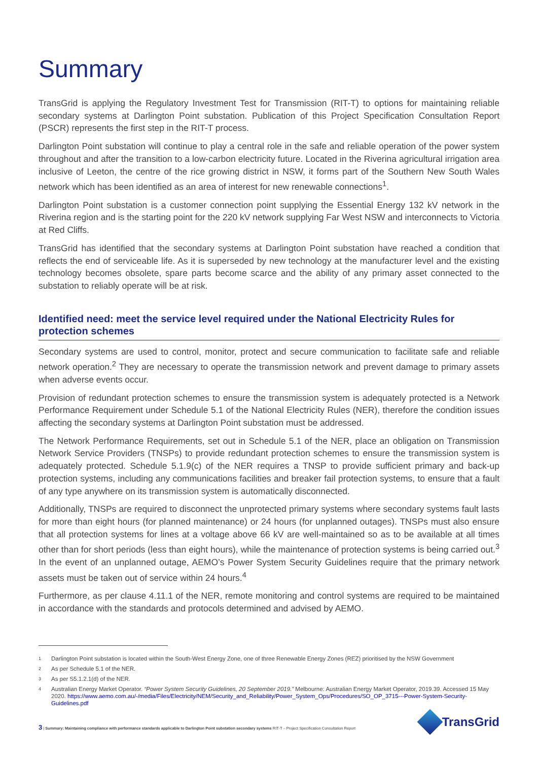Summary
TransGrid is applying the Regulatory Investment Test for Transmission (RIT-T) to options for maintaining reliable secondary systems at Darlington Point substation. Publication of this Project Specification Consultation Report (PSCR) represents the first step in the RIT-T process.
Darlington Point substation will continue to play a central role in the safe and reliable operation of the power system throughout and after the transition to a low-carbon electricity future. Located in the Riverina agricultural irrigation area inclusive of Leeton, the centre of the rice growing district in NSW, it forms part of the Southern New South Wales network which has been identified as an area of interest for new renewable connections<sup>1</sup>.
Darlington Point substation is a customer connection point supplying the Essential Energy 132 kV network in the Riverina region and is the starting point for the 220 kV network supplying Far West NSW and interconnects to Victoria at Red Cliffs.
TransGrid has identified that the secondary systems at Darlington Point substation have reached a condition that reflects the end of serviceable life. As it is superseded by new technology at the manufacturer level and the existing technology becomes obsolete, spare parts become scarce and the ability of any primary asset connected to the substation to reliably operate will be at risk.
Identified need: meet the service level required under the National Electricity Rules for protection schemes
Secondary systems are used to control, monitor, protect and secure communication to facilitate safe and reliable network operation.<sup>2</sup> They are necessary to operate the transmission network and prevent damage to primary assets when adverse events occur.
Provision of redundant protection schemes to ensure the transmission system is adequately protected is a Network Performance Requirement under Schedule 5.1 of the National Electricity Rules (NER), therefore the condition issues affecting the secondary systems at Darlington Point substation must be addressed.
The Network Performance Requirements, set out in Schedule 5.1 of the NER, place an obligation on Transmission Network Service Providers (TNSPs) to provide redundant protection schemes to ensure the transmission system is adequately protected. Schedule 5.1.9(c) of the NER requires a TNSP to provide sufficient primary and back-up protection systems, including any communications facilities and breaker fail protection systems, to ensure that a fault of any type anywhere on its transmission system is automatically disconnected.
Additionally, TNSPs are required to disconnect the unprotected primary systems where secondary systems fault lasts for more than eight hours (for planned maintenance) or 24 hours (for unplanned outages). TNSPs must also ensure that all protection systems for lines at a voltage above 66 kV are well-maintained so as to be available at all times other than for short periods (less than eight hours), while the maintenance of protection systems is being carried out.<sup>3</sup> In the event of an unplanned outage, AEMO’s Power System Security Guidelines require that the primary network assets must be taken out of service within 24 hours.<sup>4</sup>
Furthermore, as per clause 4.11.1 of the NER, remote monitoring and control systems are required to be maintained in accordance with the standards and protocols determined and advised by AEMO.
1 Darlington Point substation is located within the South-West Energy Zone, one of three Renewable Energy Zones (REZ) prioritised by the NSW Government
2 As per Schedule 5.1 of the NER.
3 As per S5.1.2.1(d) of the NER.
4 Australian Energy Market Operator. “Power System Security Guidelines, 20 September 2019.” Melbourne: Australian Energy Market Operator, 2019.39. Accessed 15 May 2020. https://www.aemo.com.au/-/media/Files/Electricity/NEM/Security_and_Reliability/Power_System_Ops/Procedures/SO_OP_3715---Power-System-Security-Guidelines.pdf
3 | Summary: Maintaining compliance with performance standards applicable to Darlington Point substation secondary systems RIT-T – Project Specification Consultation Report
TransGrid